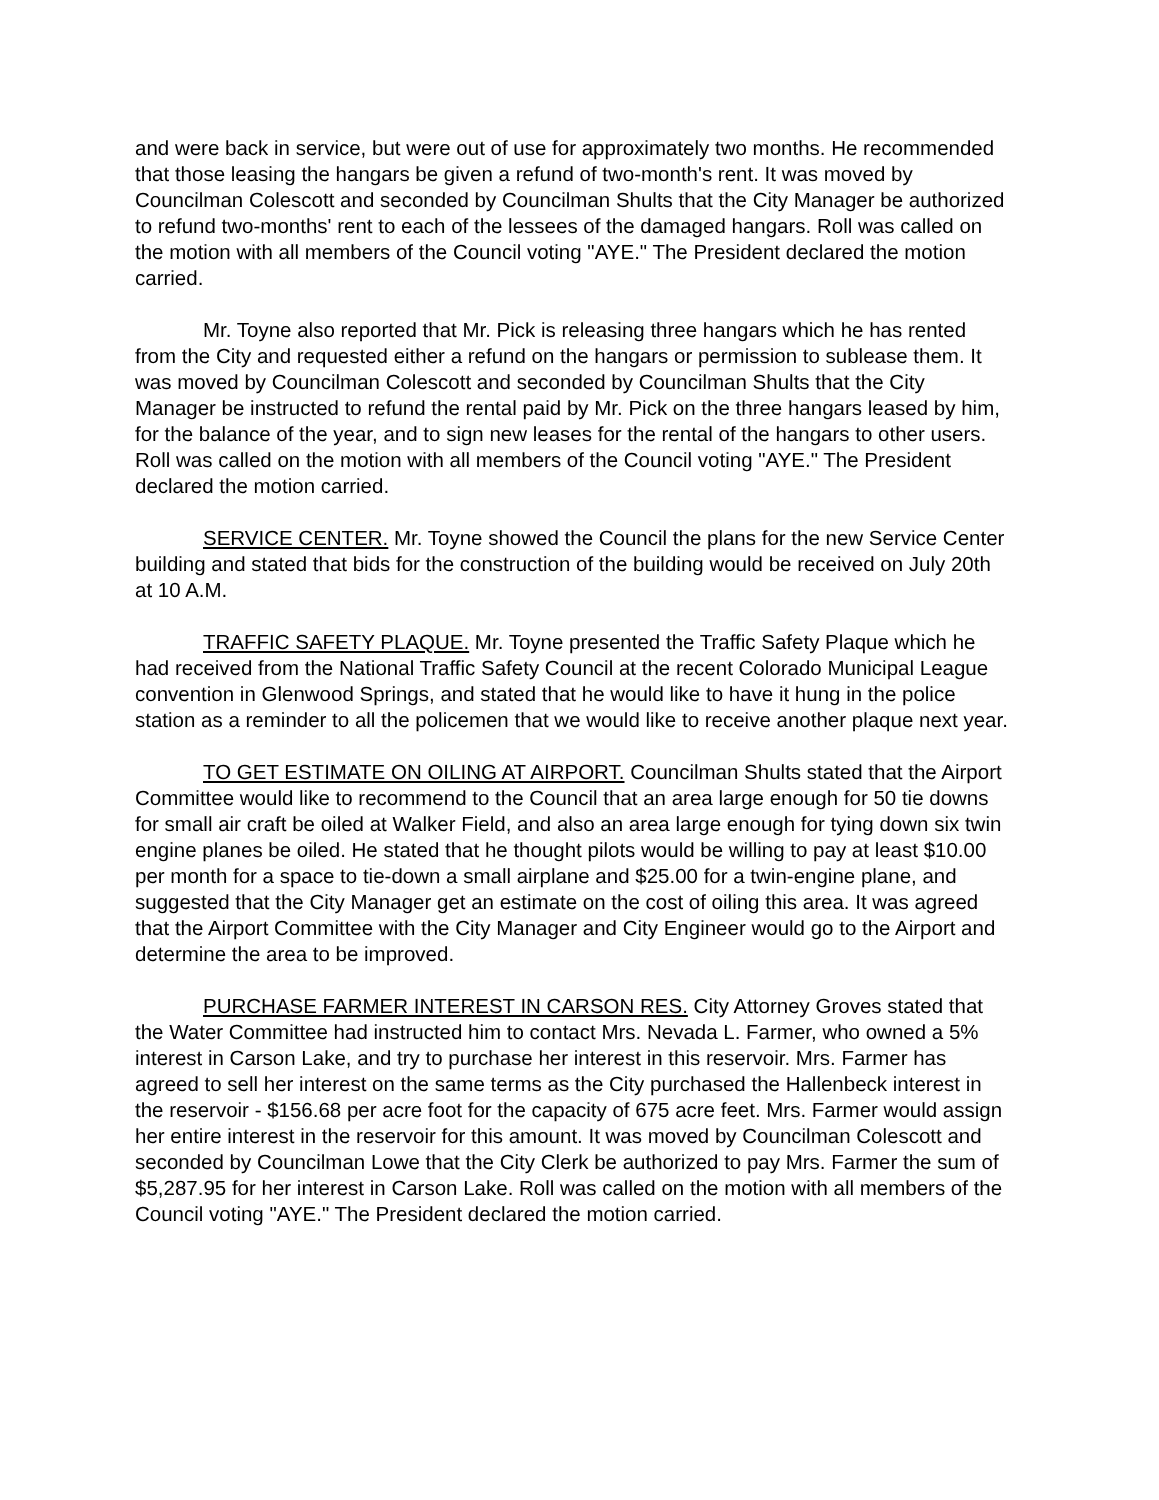and were back in service, but were out of use for approximately two months. He recommended that those leasing the hangars be given a refund of two-month's rent. It was moved by Councilman Colescott and seconded by Councilman Shults that the City Manager be authorized to refund two-months' rent to each of the lessees of the damaged hangars. Roll was called on the motion with all members of the Council voting "AYE." The President declared the motion carried.
Mr. Toyne also reported that Mr. Pick is releasing three hangars which he has rented from the City and requested either a refund on the hangars or permission to sublease them. It was moved by Councilman Colescott and seconded by Councilman Shults that the City Manager be instructed to refund the rental paid by Mr. Pick on the three hangars leased by him, for the balance of the year, and to sign new leases for the rental of the hangars to other users. Roll was called on the motion with all members of the Council voting "AYE." The President declared the motion carried.
SERVICE CENTER. Mr. Toyne showed the Council the plans for the new Service Center building and stated that bids for the construction of the building would be received on July 20th at 10 A.M.
TRAFFIC SAFETY PLAQUE. Mr. Toyne presented the Traffic Safety Plaque which he had received from the National Traffic Safety Council at the recent Colorado Municipal League convention in Glenwood Springs, and stated that he would like to have it hung in the police station as a reminder to all the policemen that we would like to receive another plaque next year.
TO GET ESTIMATE ON OILING AT AIRPORT. Councilman Shults stated that the Airport Committee would like to recommend to the Council that an area large enough for 50 tie downs for small air craft be oiled at Walker Field, and also an area large enough for tying down six twin engine planes be oiled. He stated that he thought pilots would be willing to pay at least $10.00 per month for a space to tie-down a small airplane and $25.00 for a twin-engine plane, and suggested that the City Manager get an estimate on the cost of oiling this area. It was agreed that the Airport Committee with the City Manager and City Engineer would go to the Airport and determine the area to be improved.
PURCHASE FARMER INTEREST IN CARSON RES. City Attorney Groves stated that the Water Committee had instructed him to contact Mrs. Nevada L. Farmer, who owned a 5% interest in Carson Lake, and try to purchase her interest in this reservoir. Mrs. Farmer has agreed to sell her interest on the same terms as the City purchased the Hallenbeck interest in the reservoir - $156.68 per acre foot for the capacity of 675 acre feet. Mrs. Farmer would assign her entire interest in the reservoir for this amount. It was moved by Councilman Colescott and seconded by Councilman Lowe that the City Clerk be authorized to pay Mrs. Farmer the sum of $5,287.95 for her interest in Carson Lake. Roll was called on the motion with all members of the Council voting "AYE." The President declared the motion carried.